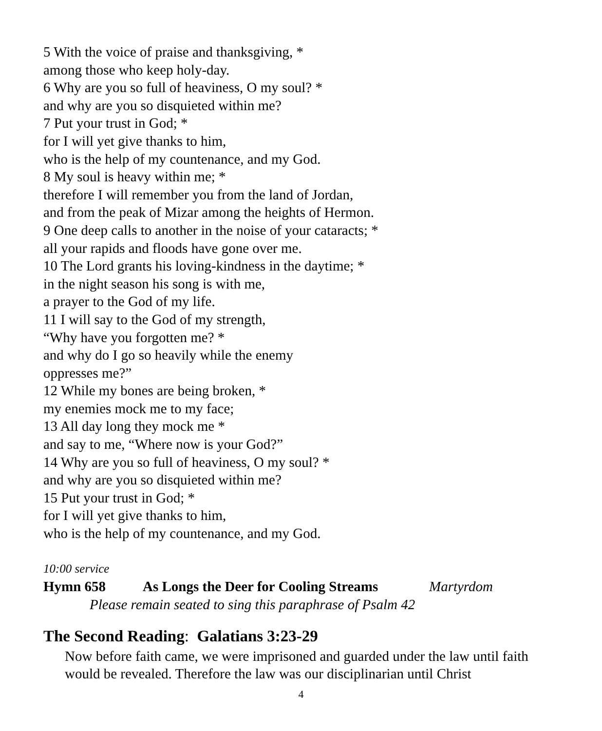5 With the voice of praise and thanksgiving, *
among those who keep holy-day.
6 Why are you so full of heaviness, O my soul? *
and why are you so disquieted within me?
7 Put your trust in God; *
for I will yet give thanks to him,
who is the help of my countenance, and my God.
8 My soul is heavy within me; *
therefore I will remember you from the land of Jordan,
and from the peak of Mizar among the heights of Hermon.
9 One deep calls to another in the noise of your cataracts; *
all your rapids and floods have gone over me.
10 The Lord grants his loving-kindness in the daytime; *
in the night season his song is with me,
a prayer to the God of my life.
11 I will say to the God of my strength,
“Why have you forgotten me? *
and why do I go so heavily while the enemy
oppresses me?”
12 While my bones are being broken, *
my enemies mock me to my face;
13 All day long they mock me *
and say to me, “Where now is your God?”
14 Why are you so full of heaviness, O my soul? *
and why are you so disquieted within me?
15 Put your trust in God; *
for I will yet give thanks to him,
who is the help of my countenance, and my God.
10:00 service
Hymn 658 As Longs the Deer for Cooling Streams Martyrdom
Please remain seated to sing this paraphrase of Psalm 42
The Second Reading: Galatians 3:23-29
Now before faith came, we were imprisoned and guarded under the law until faith would be revealed. Therefore the law was our disciplinarian until Christ
4